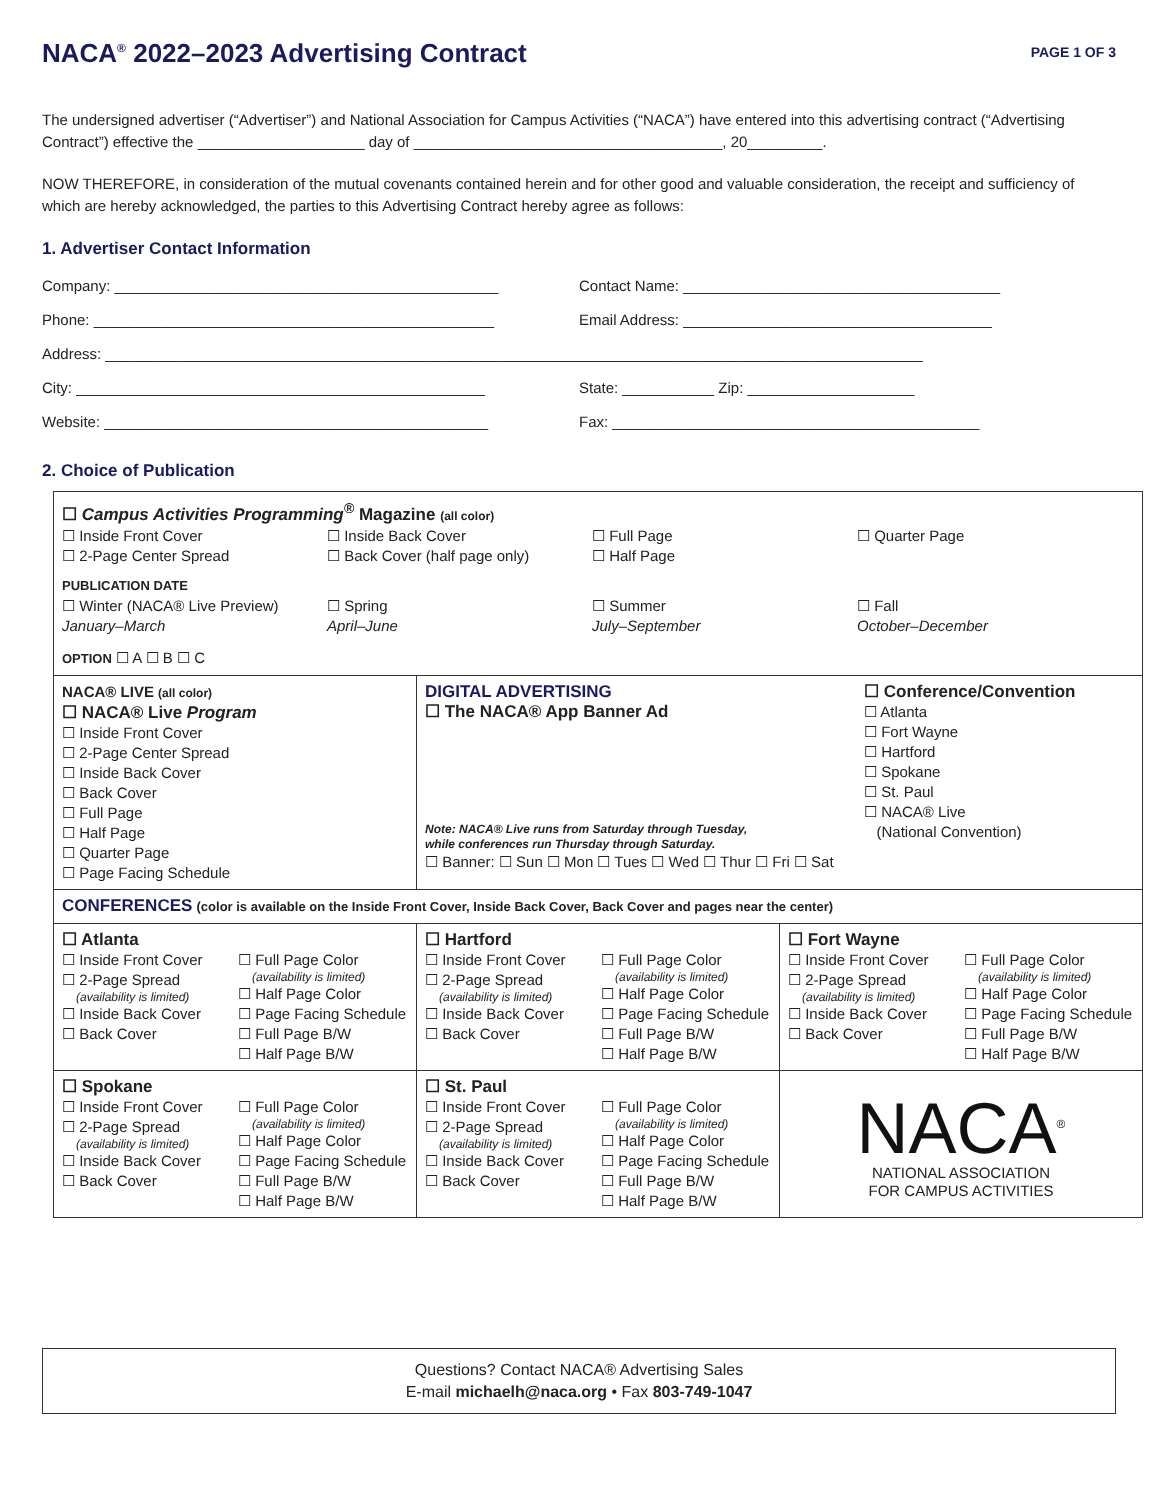NACA<sup>®</sup> 2022–2023 Advertising Contract
PAGE 1 OF 3
The undersigned advertiser (“Advertiser”) and National Association for Campus Activities (“NACA”) have entered into this advertising contract (“Advertising Contract”) effective the ____________________ day of _____________________________________, 20_________.
NOW THEREFORE, in consideration of the mutual covenants contained herein and for other good and valuable consideration, the receipt and sufficiency of which are hereby acknowledged, the parties to this Advertising Contract hereby agree as follows:
1. Advertiser Contact Information
Company: ______________________________________________ Contact Name: ______________________________________
Phone: ________________________________________________ Email Address: _____________________________________
Address: __________________________________________________________________________________________________
City: _________________________________________________ State: ___________ Zip: ____________________
Website: ______________________________________________ Fax: ____________________________________________
2. Choice of Publication
| ☐ Campus Activities Programming<sup>®</sup> Magazine (all color) ☐ Inside Front Cover ☐ 2-Page Center Spread ☐ Inside Back Cover ☐ Back Cover (half page only) ☐ Full Page ☐ Half Page ☐ Quarter Page PUBLICATION DATE ☐ Winter (NACA® Live Preview) January–March ☐ Spring April–June ☐ Summer July–September ☐ Fall October–December OPTION ☐ A ☐ B ☐ C | | |
| NACA® LIVE (all color) ☐ NACA® Live Program ☐ Inside Front Cover ☐ 2-Page Center Spread ☐ Inside Back Cover ☐ Back Cover ☐ Full Page ☐ Half Page ☐ Quarter Page ☐ Page Facing Schedule | DIGITAL ADVERTISING ☐ The NACA® App Banner Ad Note: NACA® Live runs from Saturday through Tuesday, while conferences run Thursday through Saturday. ☐ Conference/Convention ☐ Atlanta ☐ Fort Wayne ☐ Hartford ☐ Spokane ☐ St. Paul ☐ NACA® Live (National Convention) ☐ Banner: ☐ Sun ☐ Mon ☐ Tues ☐ Wed ☐ Thur ☐ Fri ☐ Sat | |
| CONFERENCES (color is available on the Inside Front Cover, Inside Back Cover, Back Cover and pages near the center) | | |
| ☐ Atlanta ☐ Inside Front Cover ☐ 2-Page Spread (availability is limited) ☐ Inside Back Cover ☐ Back Cover ☐ Full Page Color (availability is limited) ☐ Half Page Color ☐ Page Facing Schedule ☐ Full Page B/W ☐ Half Page B/W | ☐ Hartford ☐ Inside Front Cover ☐ 2-Page Spread (availability is limited) ☐ Inside Back Cover ☐ Back Cover ☐ Full Page Color (availability is limited) ☐ Half Page Color ☐ Page Facing Schedule ☐ Full Page B/W ☐ Half Page B/W | ☐ Fort Wayne ☐ Inside Front Cover ☐ 2-Page Spread (availability is limited) ☐ Inside Back Cover ☐ Back Cover ☐ Full Page Color (availability is limited) ☐ Half Page Color ☐ Page Facing Schedule ☐ Full Page B/W ☐ Half Page B/W |
| ☐ Spokane ☐ Inside Front Cover ☐ 2-Page Spread (availability is limited) ☐ Inside Back Cover ☐ Back Cover ☐ Full Page Color (availability is limited) ☐ Half Page Color ☐ Page Facing Schedule ☐ Full Page B/W ☐ Half Page B/W | ☐ St. Paul ☐ Inside Front Cover ☐ 2-Page Spread (availability is limited) ☐ Inside Back Cover ☐ Back Cover ☐ Full Page Color (availability is limited) ☐ Half Page Color ☐ Page Facing Schedule ☐ Full Page B/W ☐ Half Page B/W | NACA<sup>®</sup> NATIONAL ASSOCIATION FOR CAMPUS ACTIVITIES |
Questions? Contact NACA® Advertising Sales
E-mail michaelh@naca.org • Fax 803-749-1047